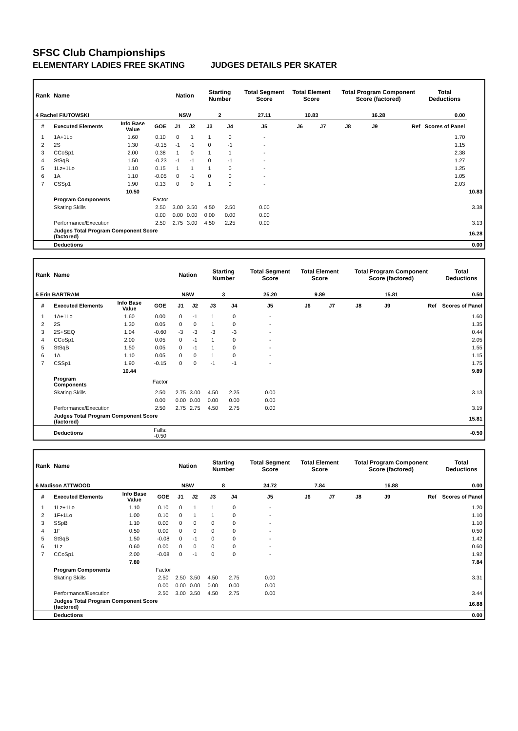SFSC Club Championships
ELEMENTARY LADIES FREE SKATING JUDGES DETAILS PER SKATER
| Rank | Name | | | Nation | | Starting Number | | Total Segment Score | Total Element Score | | Total Program Component Score (factored) | | | Total Deductions | |
| --- | --- | --- | --- | --- | --- | --- | --- | --- | --- | --- | --- | --- | --- | --- | --- |
| 4 Rachel FIUTOWSKI | | | | NSW | | 2 | | 27.11 | 10.83 | | 16.28 | | | 0.00 | |
| # | Executed Elements | Info Base Value | GOE | J1 | J2 | J3 | J4 | J5 | J6 | J7 | J8 | J9 | Ref | Scores of Panel | |
| 1 | 1A+1Lo | 1.60 | 0.10 | 0 | 1 | 1 | 0 | - | | | | | | 1.70 | |
| 2 | 2S | 1.30 | -0.15 | -1 | -1 | 0 | -1 | - | | | | | | 1.15 | |
| 3 | CCoSp1 | 2.00 | 0.38 | 1 | 0 | 1 | 1 | - | | | | | | 2.38 | |
| 4 | StSqB | 1.50 | -0.23 | -1 | -1 | 0 | -1 | - | | | | | | 1.27 | |
| 5 | 1Lz+1Lo | 1.10 | 0.15 | 1 | 1 | 1 | 0 | - | | | | | | 1.25 | |
| 6 | 1A | 1.10 | -0.05 | 0 | -1 | 0 | 0 | - | | | | | | 1.05 | |
| 7 | CSSp1 | 1.90 | 0.13 | 0 | 0 | 1 | 0 | - | | | | | | 2.03 | |
| | | 10.50 | | | | | | | | | | | | | 10.83 |
| | Program Components | | Factor | | | | | | | | | | | | |
| | Skating Skills | | 2.50 | 3.00 | 3.50 | 4.50 | 2.50 | 0.00 | | | | | | | 3.38 |
| | | | 0.00 | 0.00 | 0.00 | 0.00 | 0.00 | 0.00 | | | | | | | |
| | Performance/Execution | | 2.50 | 2.75 | 3.00 | 4.50 | 2.25 | 0.00 | | | | | | | 3.13 |
| | Judges Total Program Component Score (factored) | | | | | | | | | | | | | | 16.28 |
| | Deductions | | | | | | | | | | | | | | 0.00 |
| Rank | Name | | | Nation | | Starting Number | | Total Segment Score | Total Element Score | | Total Program Component Score (factored) | | | Total Deductions |
| --- | --- | --- | --- | --- | --- | --- | --- | --- | --- | --- | --- | --- | --- | --- |
| 5 Erin BARTRAM | | | | NSW | | 3 | | 25.20 | 9.89 | | 15.81 | | | 0.50 |
| # | Executed Elements | Info Base Value | GOE | J1 | J2 | J3 | J4 | J5 | J6 | J7 | J8 | J9 | Ref | Scores of Panel |
| 1 | 1A+1Lo | 1.60 | 0.00 | 0 | -1 | 1 | 0 | - | | | | | | 1.60 |
| 2 | 2S | 1.30 | 0.05 | 0 | 0 | 1 | 0 | - | | | | | | 1.35 |
| 3 | 2S+SEQ | 1.04 | -0.60 | -3 | -3 | -3 | -3 | - | | | | | | 0.44 |
| 4 | CCoSp1 | 2.00 | 0.05 | 0 | -1 | 1 | 0 | - | | | | | | 2.05 |
| 5 | StSqB | 1.50 | 0.05 | 0 | -1 | 1 | 0 | - | | | | | | 1.55 |
| 6 | 1A | 1.10 | 0.05 | 0 | 0 | 1 | 0 | - | | | | | | 1.15 |
| 7 | CSSp1 | 1.90 | -0.15 | 0 | 0 | -1 | -1 | - | | | | | | 1.75 |
| | | 10.44 | | | | | | | | | | | | 9.89 |
| | Program Components | | Factor | | | | | | | | | | | |
| | Skating Skills | | 2.50 | 2.75 | 3.00 | 4.50 | 2.25 | 0.00 | | | | | | 3.13 |
| | | | 0.00 | 0.00 | 0.00 | 0.00 | 0.00 | 0.00 | | | | | | |
| | Performance/Execution | | 2.50 | 2.75 | 2.75 | 4.50 | 2.75 | 0.00 | | | | | | 3.19 |
| | Judges Total Program Component Score (factored) | | | | | | | | | | | | | 15.81 |
| | Deductions | | Falls: -0.50 | | | | | | | | | | | -0.50 |
| Rank | Name | | | Nation | | Starting Number | | Total Segment Score | Total Element Score | | Total Program Component Score (factored) | | | Total Deductions |
| --- | --- | --- | --- | --- | --- | --- | --- | --- | --- | --- | --- | --- | --- | --- |
| 6 Madison ATTWOOD | | | | NSW | | 8 | | 24.72 | 7.84 | | 16.88 | | | 0.00 |
| # | Executed Elements | Info Base Value | GOE | J1 | J2 | J3 | J4 | J5 | J6 | J7 | J8 | J9 | Ref | Scores of Panel |
| 1 | 1Lz+1Lo | 1.10 | 0.10 | 0 | 1 | 1 | 0 | - | | | | | | 1.20 |
| 2 | 1F+1Lo | 1.00 | 0.10 | 0 | 1 | 1 | 0 | - | | | | | | 1.10 |
| 3 | SSpB | 1.10 | 0.00 | 0 | 0 | 0 | 0 | - | | | | | | 1.10 |
| 4 | 1F | 0.50 | 0.00 | 0 | 0 | 0 | 0 | - | | | | | | 0.50 |
| 5 | StSqB | 1.50 | -0.08 | 0 | -1 | 0 | 0 | - | | | | | | 1.42 |
| 6 | 1Lz | 0.60 | 0.00 | 0 | 0 | 0 | 0 | - | | | | | | 0.60 |
| 7 | CCoSp1 | 2.00 | -0.08 | 0 | -1 | 0 | 0 | - | | | | | | 1.92 |
| | | 7.80 | | | | | | | | | | | | 7.84 |
| | Program Components | | Factor | | | | | | | | | | | |
| | Skating Skills | | 2.50 | 2.50 | 3.50 | 4.50 | 2.75 | 0.00 | | | | | | 3.31 |
| | | | 0.00 | 0.00 | 0.00 | 0.00 | 0.00 | 0.00 | | | | | | |
| | Performance/Execution | | 2.50 | 3.00 | 3.50 | 4.50 | 2.75 | 0.00 | | | | | | 3.44 |
| | Judges Total Program Component Score (factored) | | | | | | | | | | | | | 16.88 |
| | Deductions | | | | | | | | | | | | | 0.00 |